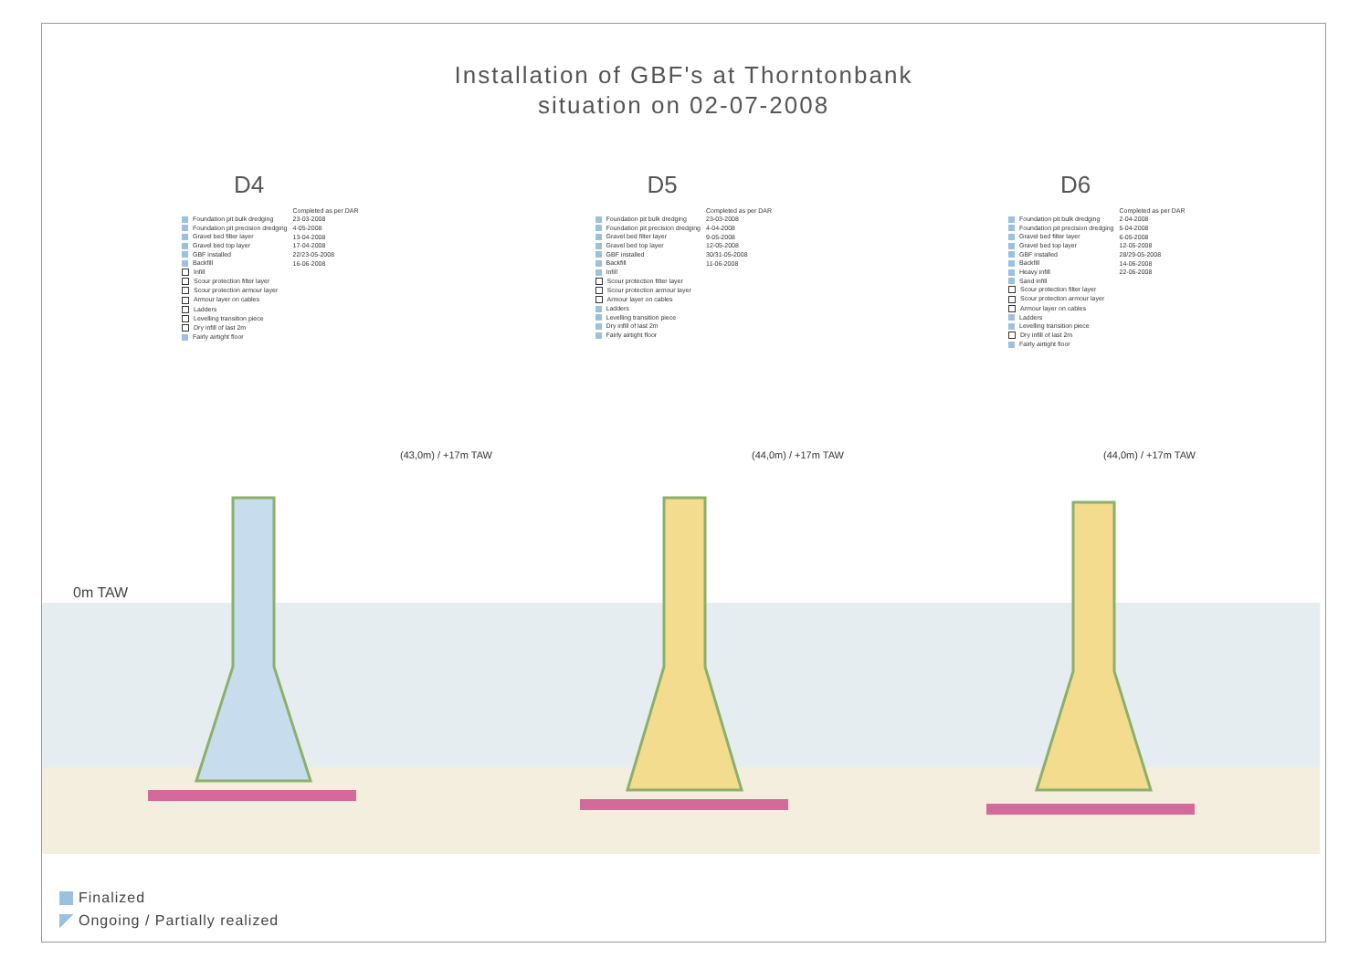Installation of GBF's at Thorntonbank
situation on 02-07-2008
D4
| | Completed as per DAR |
| --- | --- |
| Foundation pit bulk dredging | 23-03-2008 |
| Foundation pit precision dredging | 4-05-2008 |
| Gravel bed filter layer | 13-04-2008 |
| Gravel bed top layer | 17-04-2008 |
| GBF installed | 22/23-05-2008 |
| Backfill | 16-06-2008 |
| Infill | |
| Scour protection filter layer | |
| Scour protection armour layer | |
| Armour layer on cables | |
| Ladders | |
| Levelling transition piece | |
| Dry infill of last 2m | |
| Fairly airtight floor | |
D5
| | Completed as per DAR |
| --- | --- |
| Foundation pit bulk dredging | 23-03-2008 |
| Foundation pit precision dredging | 4-04-2008 |
| Gravel bed filter layer | 9-05-2008 |
| Gravel bed top layer | 12-05-2008 |
| GBF installed | 30/31-05-2008 |
| Backfill | 11-06-2008 |
| Infill | |
| Scour protection filter layer | |
| Scour protection armour layer | |
| Armour layer on cables | |
| Ladders | |
| Levelling transition piece | |
| Dry infill of last 2m | |
| Fairly airtight floor | |
D6
| | Completed as per DAR |
| --- | --- |
| Foundation pit bulk dredging | 2-04-2008 |
| Foundation pit precision dredging | 5-04-2008 |
| Gravel bed filter layer | 6-05-2008 |
| Gravel bed top layer | 12-05-2008 |
| GBF installed | 28/29-05-2008 |
| Backfill | 14-06-2008 |
| Heavy infill | 22-06-2008 |
| Sand infill | |
| Scour protection filter layer | |
| Scour protection armour layer | |
| Armour layer on cables | |
| Ladders | |
| Levelling transition piece | |
| Dry infill of last 2m | |
| Fairly airtight floor | |
(43,0m) / +17m TAW (44,0m) / +17m TAW (44,0m) / +17m TAW
0m TAW
Finalized
Ongoing / Partially realized